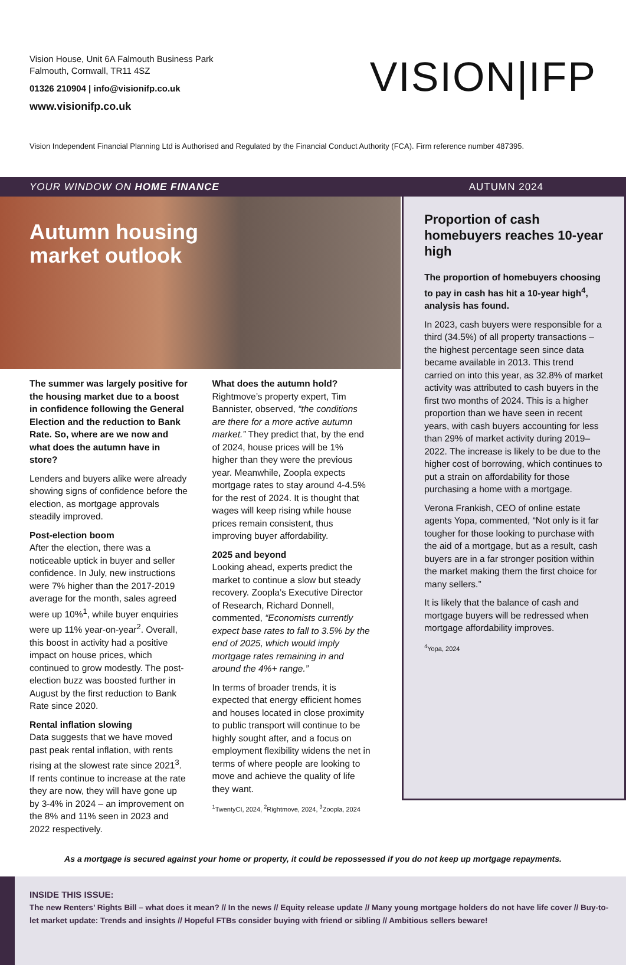Vision House, Unit 6A Falmouth Business Park
Falmouth, Cornwall, TR11 4SZ
01326 210904 | info@visionifp.co.uk
www.visionifp.co.uk
VISION|IFP
Vision Independent Financial Planning Ltd is Authorised and Regulated by the Financial Conduct Authority (FCA). Firm reference number 487395.
YOUR WINDOW ON HOME FINANCE AUTUMN 2024
Autumn housing
market outlook
The summer was largely positive for the housing market due to a boost in confidence following the General Election and the reduction to Bank Rate. So, where are we now and what does the autumn have in store?
Lenders and buyers alike were already showing signs of confidence before the election, as mortgage approvals steadily improved.
Post-election boom
After the election, there was a noticeable uptick in buyer and seller confidence. In July, new instructions were 7% higher than the 2017-2019 average for the month, sales agreed were up 10%<sup>1</sup>, while buyer enquiries were up 11% year-on-year<sup>2</sup>. Overall, this boost in activity had a positive impact on house prices, which continued to grow modestly. The post-election buzz was boosted further in August by the first reduction to Bank Rate since 2020.
Rental inflation slowing
Data suggests that we have moved past peak rental inflation, with rents rising at the slowest rate since 2021<sup>3</sup>. If rents continue to increase at the rate they are now, they will have gone up by 3-4% in 2024 – an improvement on the 8% and 11% seen in 2023 and 2022 respectively.
What does the autumn hold?
Rightmove’s property expert, Tim Bannister, observed, “the conditions are there for a more active autumn market.” They predict that, by the end of 2024, house prices will be 1% higher than they were the previous year. Meanwhile, Zoopla expects mortgage rates to stay around 4-4.5% for the rest of 2024. It is thought that wages will keep rising while house prices remain consistent, thus improving buyer affordability.
2025 and beyond
Looking ahead, experts predict the market to continue a slow but steady recovery. Zoopla’s Executive Director of Research, Richard Donnell, commented, “Economists currently expect base rates to fall to 3.5% by the end of 2025, which would imply mortgage rates remaining in and around the 4%+ range.”
In terms of broader trends, it is expected that energy efficient homes and houses located in close proximity to public transport will continue to be highly sought after, and a focus on employment flexibility widens the net in terms of where people are looking to move and achieve the quality of life they want.
<sup>1</sup> TwentyCI, 2024, <sup>2</sup>Rightmove, 2024, <sup>3</sup>Zoopla, 2024
Proportion of cash homebuyers reaches 10-year high
The proportion of homebuyers choosing to pay in cash has hit a 10-year high<sup>4</sup>, analysis has found.
In 2023, cash buyers were responsible for a third (34.5%) of all property transactions – the highest percentage seen since data became available in 2013. This trend carried on into this year, as 32.8% of market activity was attributed to cash buyers in the first two months of 2024. This is a higher proportion than we have seen in recent years, with cash buyers accounting for less than 29% of market activity during 2019–2022. The increase is likely to be due to the higher cost of borrowing, which continues to put a strain on affordability for those purchasing a home with a mortgage.
Verona Frankish, CEO of online estate agents Yopa, commented, “Not only is it far tougher for those looking to purchase with the aid of a mortgage, but as a result, cash buyers are in a far stronger position within the market making them the first choice for many sellers.”
It is likely that the balance of cash and mortgage buyers will be redressed when mortgage affordability improves.
<sup>4</sup> Yopa, 2024
As a mortgage is secured against your home or property, it could be repossessed if you do not keep up mortgage repayments.
INSIDE THIS ISSUE:
The new Renters’ Rights Bill – what does it mean? // In the news // Equity release update // Many young mortgage holders do not have life cover // Buy-to-let market update: Trends and insights // Hopeful FTBs consider buying with friend or sibling // Ambitious sellers beware!